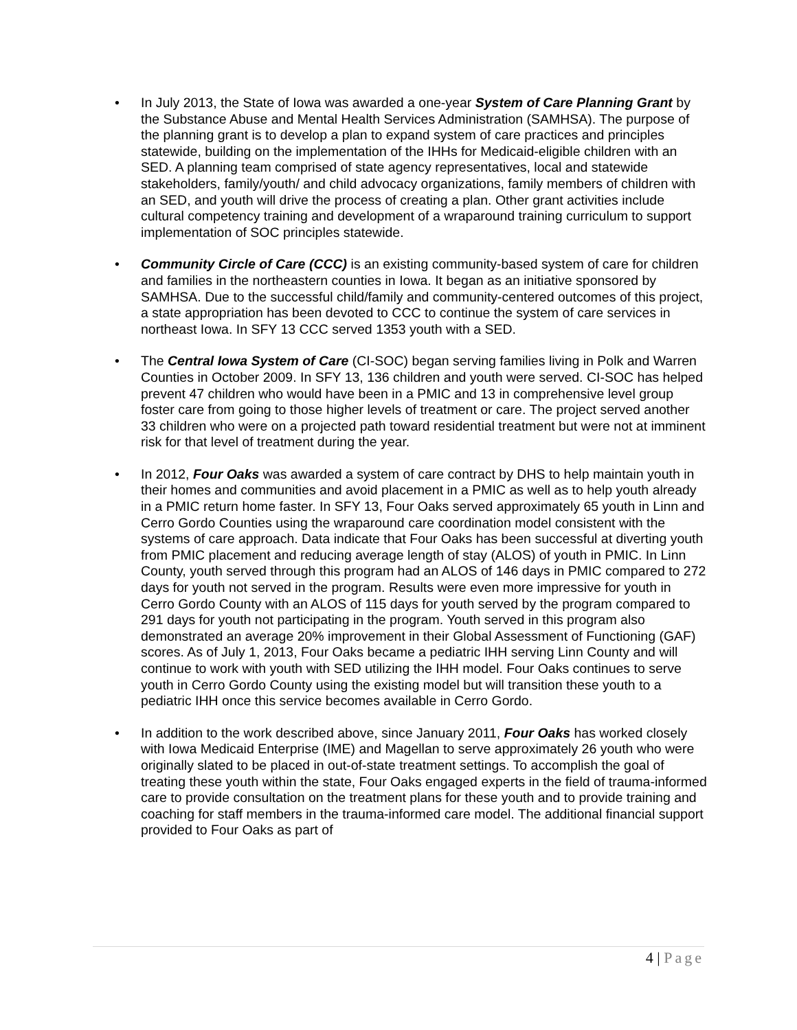• In July 2013, the State of Iowa was awarded a one-year System of Care Planning Grant by the Substance Abuse and Mental Health Services Administration (SAMHSA). The purpose of the planning grant is to develop a plan to expand system of care practices and principles statewide, building on the implementation of the IHHs for Medicaid-eligible children with an SED. A planning team comprised of state agency representatives, local and statewide stakeholders, family/youth/ and child advocacy organizations, family members of children with an SED, and youth will drive the process of creating a plan. Other grant activities include cultural competency training and development of a wraparound training curriculum to support implementation of SOC principles statewide.
• Community Circle of Care (CCC) is an existing community-based system of care for children and families in the northeastern counties in Iowa. It began as an initiative sponsored by SAMHSA. Due to the successful child/family and community-centered outcomes of this project, a state appropriation has been devoted to CCC to continue the system of care services in northeast Iowa. In SFY 13 CCC served 1353 youth with a SED.
• The Central Iowa System of Care (CI-SOC) began serving families living in Polk and Warren Counties in October 2009. In SFY 13, 136 children and youth were served. CI-SOC has helped prevent 47 children who would have been in a PMIC and 13 in comprehensive level group foster care from going to those higher levels of treatment or care. The project served another 33 children who were on a projected path toward residential treatment but were not at imminent risk for that level of treatment during the year.
• In 2012, Four Oaks was awarded a system of care contract by DHS to help maintain youth in their homes and communities and avoid placement in a PMIC as well as to help youth already in a PMIC return home faster. In SFY 13, Four Oaks served approximately 65 youth in Linn and Cerro Gordo Counties using the wraparound care coordination model consistent with the systems of care approach. Data indicate that Four Oaks has been successful at diverting youth from PMIC placement and reducing average length of stay (ALOS) of youth in PMIC. In Linn County, youth served through this program had an ALOS of 146 days in PMIC compared to 272 days for youth not served in the program. Results were even more impressive for youth in Cerro Gordo County with an ALOS of 115 days for youth served by the program compared to 291 days for youth not participating in the program. Youth served in this program also demonstrated an average 20% improvement in their Global Assessment of Functioning (GAF) scores. As of July 1, 2013, Four Oaks became a pediatric IHH serving Linn County and will continue to work with youth with SED utilizing the IHH model. Four Oaks continues to serve youth in Cerro Gordo County using the existing model but will transition these youth to a pediatric IHH once this service becomes available in Cerro Gordo.
• In addition to the work described above, since January 2011, Four Oaks has worked closely with Iowa Medicaid Enterprise (IME) and Magellan to serve approximately 26 youth who were originally slated to be placed in out-of-state treatment settings. To accomplish the goal of treating these youth within the state, Four Oaks engaged experts in the field of trauma-informed care to provide consultation on the treatment plans for these youth and to provide training and coaching for staff members in the trauma-informed care model. The additional financial support provided to Four Oaks as part of
4 | Page